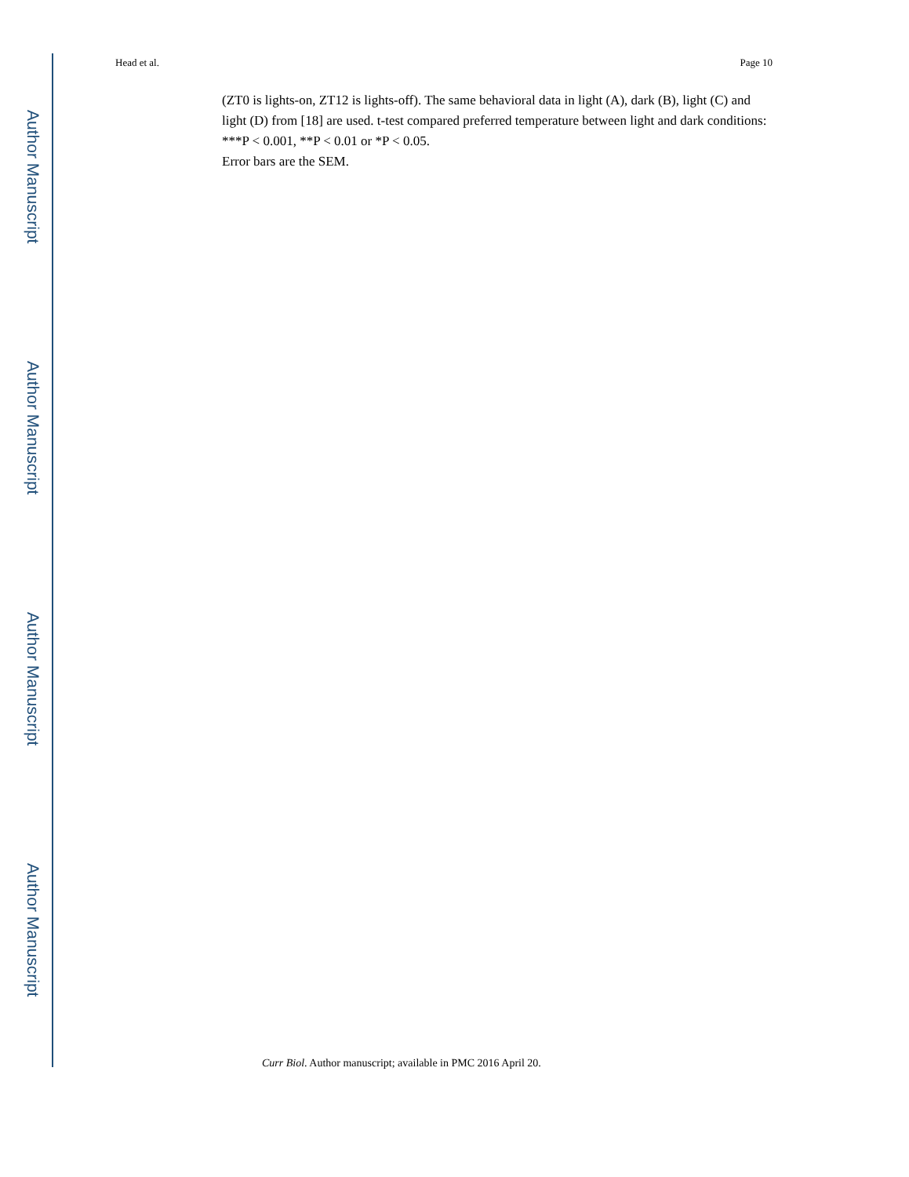Author Manuscript
Author Manuscript
Author Manuscript
Author Manuscript
Head et al. Page 10
(ZT0 is lights-on, ZT12 is lights-off). The same behavioral data in light (A), dark (B), light (C) and light (D) from [18] are used. t-test compared preferred temperature between light and dark conditions: ***P < 0.001, **P < 0.01 or *P < 0.05.
Error bars are the SEM.
Curr Biol. Author manuscript; available in PMC 2016 April 20.